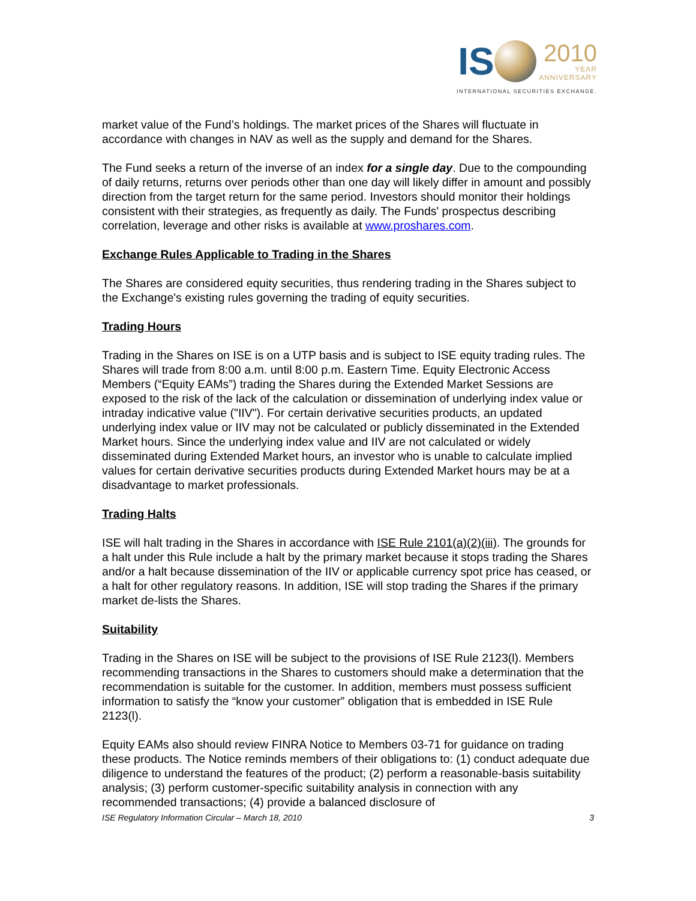IS 2010 YEAR ANNIVERSARY
INTERNATIONAL SECURITIES EXCHANGE.
market value of the Fund’s holdings. The market prices of the Shares will fluctuate in accordance with changes in NAV as well as the supply and demand for the Shares.
The Fund seeks a return of the inverse of an index for a single day. Due to the compounding of daily returns, returns over periods other than one day will likely differ in amount and possibly direction from the target return for the same period. Investors should monitor their holdings consistent with their strategies, as frequently as daily. The Funds' prospectus describing correlation, leverage and other risks is available at www.proshares.com.
Exchange Rules Applicable to Trading in the Shares
The Shares are considered equity securities, thus rendering trading in the Shares subject to the Exchange's existing rules governing the trading of equity securities.
Trading Hours
Trading in the Shares on ISE is on a UTP basis and is subject to ISE equity trading rules. The Shares will trade from 8:00 a.m. until 8:00 p.m. Eastern Time. Equity Electronic Access Members (“Equity EAMs”) trading the Shares during the Extended Market Sessions are exposed to the risk of the lack of the calculation or dissemination of underlying index value or intraday indicative value ("IIV"). For certain derivative securities products, an updated underlying index value or IIV may not be calculated or publicly disseminated in the Extended Market hours. Since the underlying index value and IIV are not calculated or widely disseminated during Extended Market hours, an investor who is unable to calculate implied values for certain derivative securities products during Extended Market hours may be at a disadvantage to market professionals.
Trading Halts
ISE will halt trading in the Shares in accordance with ISE Rule 2101(a)(2)(iii). The grounds for a halt under this Rule include a halt by the primary market because it stops trading the Shares and/or a halt because dissemination of the IIV or applicable currency spot price has ceased, or a halt for other regulatory reasons. In addition, ISE will stop trading the Shares if the primary market de-lists the Shares.
Suitability
Trading in the Shares on ISE will be subject to the provisions of ISE Rule 2123(l). Members recommending transactions in the Shares to customers should make a determination that the recommendation is suitable for the customer. In addition, members must possess sufficient information to satisfy the “know your customer” obligation that is embedded in ISE Rule 2123(l).
Equity EAMs also should review FINRA Notice to Members 03-71 for guidance on trading these products. The Notice reminds members of their obligations to: (1) conduct adequate due diligence to understand the features of the product; (2) perform a reasonable-basis suitability analysis; (3) perform customer-specific suitability analysis in connection with any recommended transactions; (4) provide a balanced disclosure of
ISE Regulatory Information Circular – March 18, 2010 3